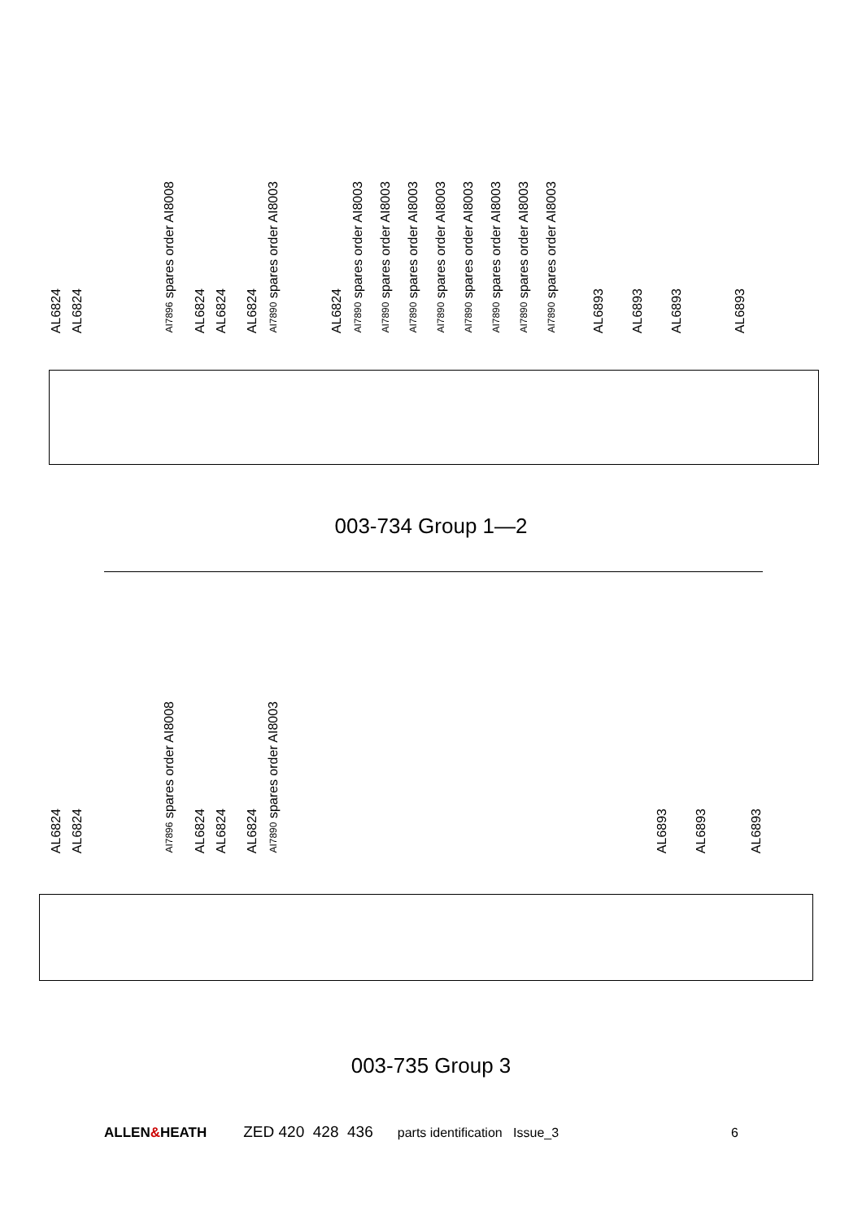AL6824
AL6824
AI7896 spares order AI8008
AL6824
AL6824
AL6824
AI7890 spares order AI8003
AL6824
AI7890 spares order AI8003
AI7890 spares order AI8003
AI7890 spares order AI8003
AI7890 spares order AI8003
AI7890 spares order AI8003
AI7890 spares order AI8003
AI7890 spares order AI8003
AI7890 spares order AI8003
AL6893
AL6893
AL6893
AL6893
003-734 Group 1—2
AL6824
AL6824
AI7896 spares order AI8008
AL6824
AL6824
AL6824
AI7890 spares order AI8003
AL6893
AL6893
AL6893
003-735 Group 3
ALLEN&HEATH ZED 420 428 436
parts identification Issue_3 6